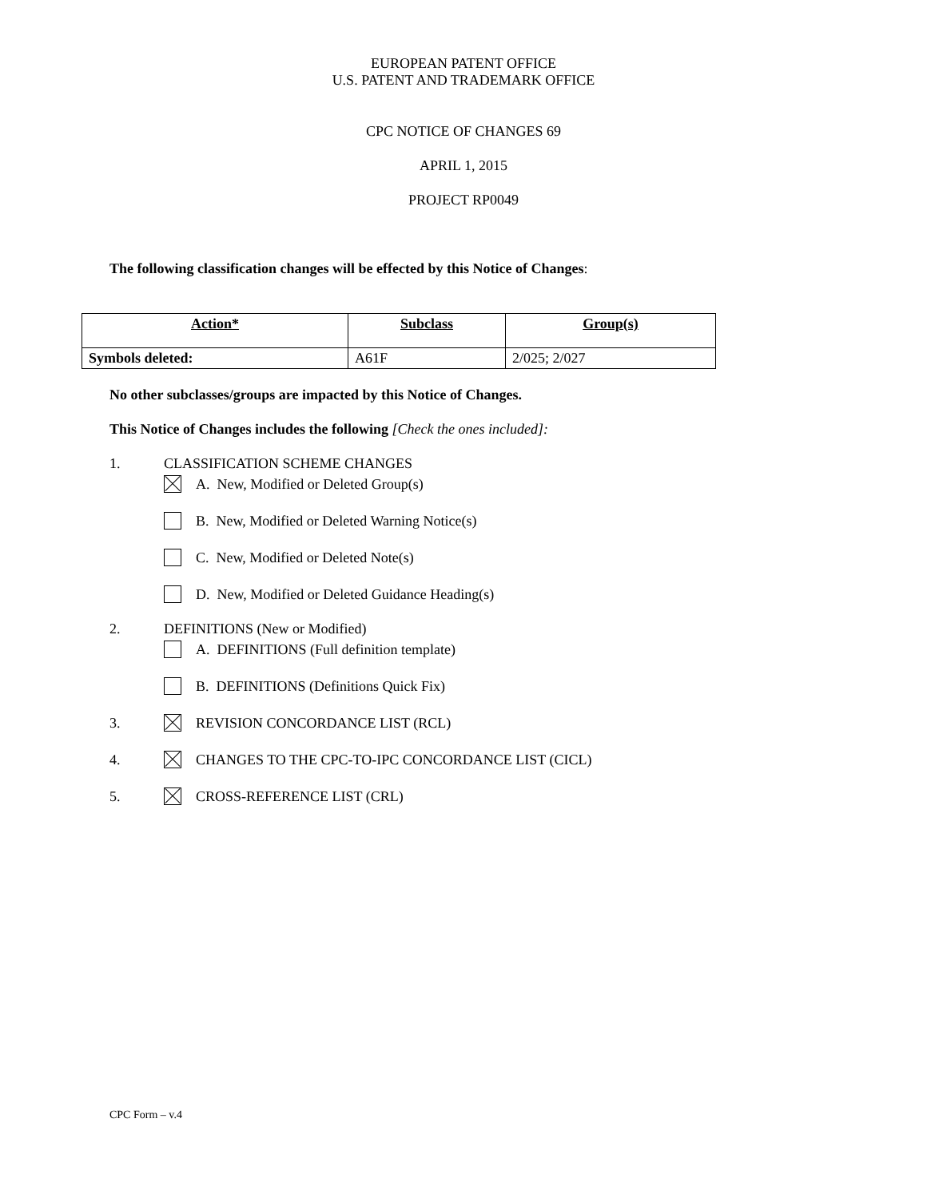EUROPEAN PATENT OFFICE
U.S. PATENT AND TRADEMARK OFFICE
CPC NOTICE OF CHANGES 69
APRIL 1, 2015
PROJECT RP0049
The following classification changes will be effected by this Notice of Changes:
| Action* | Subclass | Group(s) |
| --- | --- | --- |
| Symbols deleted: | A61F | 2/025; 2/027 |
No other subclasses/groups are impacted by this Notice of Changes.
This Notice of Changes includes the following [Check the ones included]:
1. CLASSIFICATION SCHEME CHANGES
A. New, Modified or Deleted Group(s)
B. New, Modified or Deleted Warning Notice(s)
C. New, Modified or Deleted Note(s)
D. New, Modified or Deleted Guidance Heading(s)
2. DEFINITIONS (New or Modified)
A. DEFINITIONS (Full definition template)
B. DEFINITIONS (Definitions Quick Fix)
3. REVISION CONCORDANCE LIST (RCL)
4. CHANGES TO THE CPC-TO-IPC CONCORDANCE LIST (CICL)
5. CROSS-REFERENCE LIST (CRL)
CPC Form – v.4